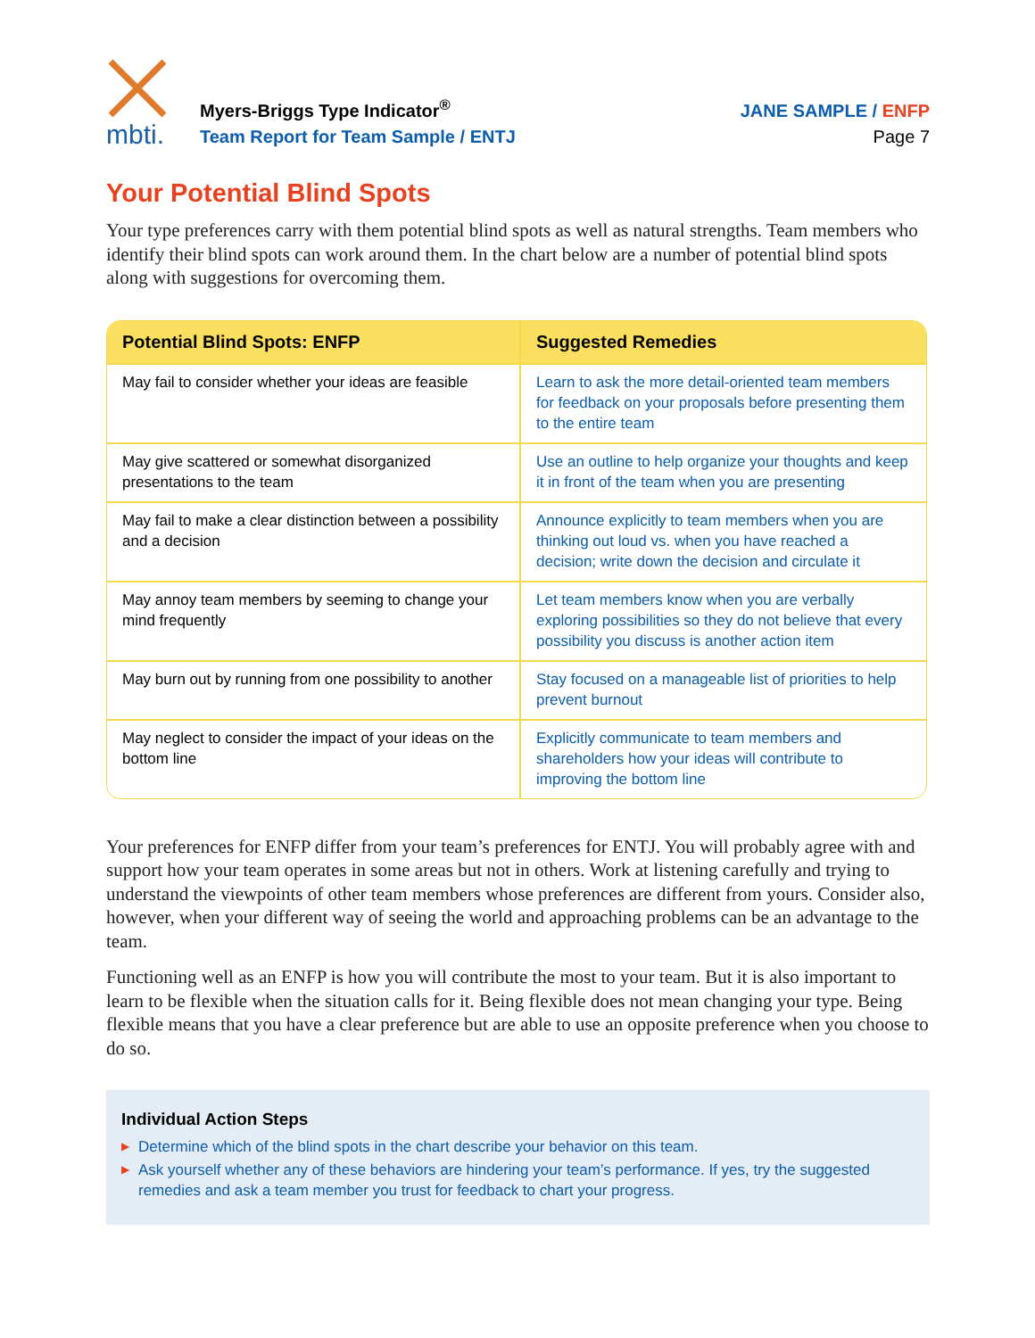mbti.
Myers-Briggs Type Indicator<sup>®</sup>
Team Report for Team Sample / ENTJ
JANE SAMPLE / ENFP
Page 7
Your Potential Blind Spots
Your type preferences carry with them potential blind spots as well as natural strengths. Team members who identify their blind spots can work around them. In the chart below are a number of potential blind spots along with suggestions for overcoming them.
| Potential Blind Spots: ENFP | Suggested Remedies |
| --- | --- |
| May fail to consider whether your ideas are feasible | Learn to ask the more detail-oriented team members for feedback on your proposals before presenting them to the entire team |
| May give scattered or somewhat disorganized presentations to the team | Use an outline to help organize your thoughts and keep it in front of the team when you are presenting |
| May fail to make a clear distinction between a possibility and a decision | Announce explicitly to team members when you are thinking out loud vs. when you have reached a decision; write down the decision and circulate it |
| May annoy team members by seeming to change your mind frequently | Let team members know when you are verbally exploring possibilities so they do not believe that every possibility you discuss is another action item |
| May burn out by running from one possibility to another | Stay focused on a manageable list of priorities to help prevent burnout |
| May neglect to consider the impact of your ideas on the bottom line | Explicitly communicate to team members and shareholders how your ideas will contribute to improving the bottom line |
Your preferences for ENFP differ from your team’s preferences for ENTJ. You will probably agree with and support how your team operates in some areas but not in others. Work at listening carefully and trying to understand the viewpoints of other team members whose preferences are different from yours. Consider also, however, when your different way of seeing the world and approaching problems can be an advantage to the team.
Functioning well as an ENFP is how you will contribute the most to your team. But it is also important to learn to be flexible when the situation calls for it. Being flexible does not mean changing your type. Being flexible means that you have a clear preference but are able to use an opposite preference when you choose to do so.
Individual Action Steps
▶ Determine which of the blind spots in the chart describe your behavior on this team.
▶ Ask yourself whether any of these behaviors are hindering your team’s performance. If yes, try the suggested remedies and ask a team member you trust for feedback to chart your progress.